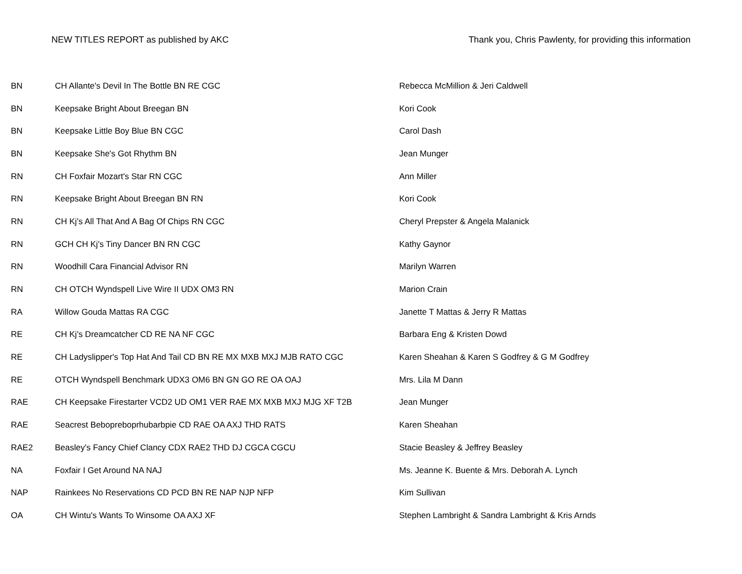NEW TITLES REPORT as published by AKC Thank you, Chris Pawlenty, for providing this information
| BN | CH Allante's Devil In The Bottle BN RE CGC | Rebecca McMillion & Jeri Caldwell |
| BN | Keepsake Bright About Breegan BN | Kori Cook |
| BN | Keepsake Little Boy Blue BN CGC | Carol Dash |
| BN | Keepsake She's Got Rhythm BN | Jean Munger |
| RN | CH Foxfair Mozart's Star RN CGC | Ann Miller |
| RN | Keepsake Bright About Breegan BN RN | Kori Cook |
| RN | CH Kj's All That And A Bag Of Chips RN CGC | Cheryl Prepster & Angela Malanick |
| RN | GCH CH Kj's Tiny Dancer BN RN CGC | Kathy Gaynor |
| RN | Woodhill Cara Financial Advisor RN | Marilyn Warren |
| RN | CH OTCH Wyndspell Live Wire II UDX OM3 RN | Marion Crain |
| RA | Willow Gouda Mattas RA CGC | Janette T Mattas & Jerry R Mattas |
| RE | CH Kj's Dreamcatcher CD RE NA NF CGC | Barbara Eng & Kristen Dowd |
| RE | CH Ladyslipper's Top Hat And Tail CD BN RE MX MXB MXJ MJB RATO CGC | Karen Sheahan & Karen S Godfrey & G M Godfrey |
| RE | OTCH Wyndspell Benchmark UDX3 OM6 BN GN GO RE OA OAJ | Mrs. Lila M Dann |
| RAE | CH Keepsake Firestarter VCD2 UD OM1 VER RAE MX MXB MXJ MJG XF T2B | Jean Munger |
| RAE | Seacrest Bebopreboprhubarbpie CD RAE OA AXJ THD RATS | Karen Sheahan |
| RAE2 | Beasley's Fancy Chief Clancy CDX RAE2 THD DJ CGCA CGCU | Stacie Beasley & Jeffrey Beasley |
| NA | Foxfair I Get Around NA NAJ | Ms. Jeanne K. Buente & Mrs. Deborah A. Lynch |
| NAP | Rainkees No Reservations CD PCD BN RE NAP NJP NFP | Kim Sullivan |
| OA | CH Wintu's Wants To Winsome OA AXJ XF | Stephen Lambright & Sandra Lambright & Kris Arnds |